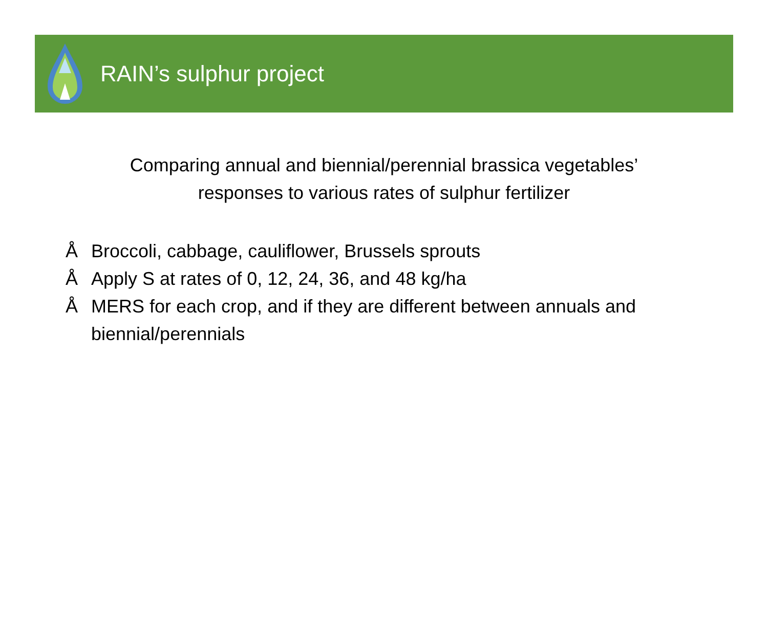RAIN’s sulphur project
Comparing annual and biennial/perennial brassica vegetables’
responses to various rates of sulphur fertilizer
Å Broccoli, cabbage, cauliflower, Brussels sprouts
Å Apply S at rates of 0, 12, 24, 36, and 48 kg/ha
Å MERS for each crop, and if they are different between annuals and biennial/perennials